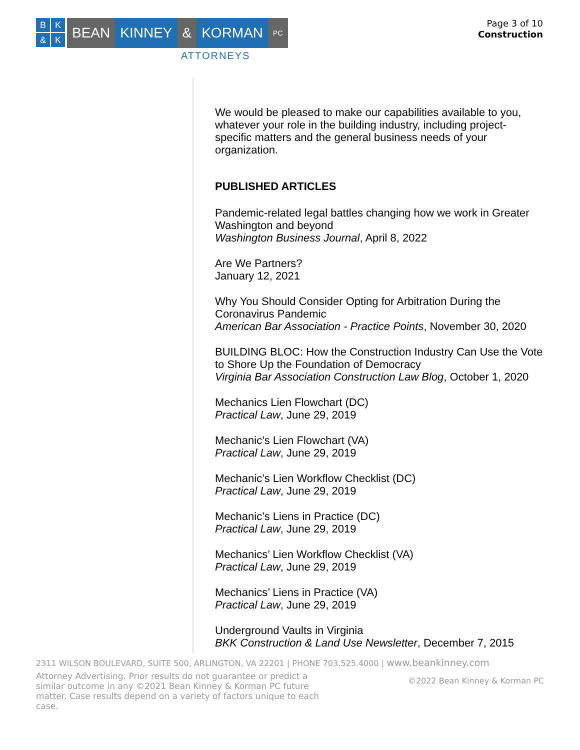BK & K
BEAN KINNEY & KORMAN PC
ATTORNEYS
Page 3 of 10
Construction
We would be pleased to make our capabilities available to you, whatever your role in the building industry, including project-specific matters and the general business needs of your organization.
PUBLISHED ARTICLES
Pandemic-related legal battles changing how we work in Greater Washington and beyond
Washington Business Journal, April 8, 2022
Are We Partners?
January 12, 2021
Why You Should Consider Opting for Arbitration During the Coronavirus Pandemic
American Bar Association - Practice Points, November 30, 2020
BUILDING BLOC: How the Construction Industry Can Use the Vote to Shore Up the Foundation of Democracy
Virginia Bar Association Construction Law Blog, October 1, 2020
Mechanics Lien Flowchart (DC)
Practical Law, June 29, 2019
Mechanic’s Lien Flowchart (VA)
Practical Law, June 29, 2019
Mechanic’s Lien Workflow Checklist (DC)
Practical Law, June 29, 2019
Mechanic’s Liens in Practice (DC)
Practical Law, June 29, 2019
Mechanics’ Lien Workflow Checklist (VA)
Practical Law, June 29, 2019
Mechanics’ Liens in Practice (VA)
Practical Law, June 29, 2019
Underground Vaults in Virginia
BKK Construction & Land Use Newsletter, December 7, 2015
2311 WILSON BOULEVARD, SUITE 500, ARLINGTON, VA 22201 | PHONE 703.525.4000 | www.beankinney.com
Attorney Advertising. Prior results do not guarantee or predict a similar outcome in any ©2021 Bean Kinney & Korman PC future matter. Case results depend on a variety of factors unique to each case.
©2022 Bean Kinney & Korman PC